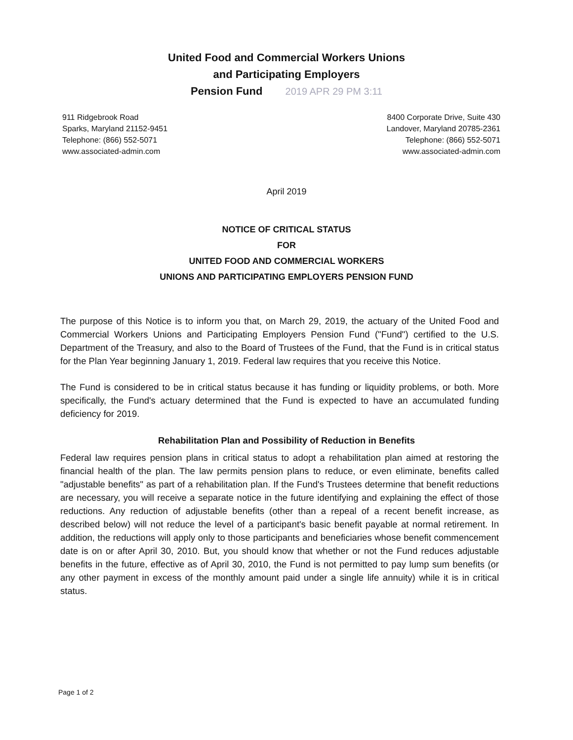United Food and Commercial Workers Unions
and Participating Employers
Pension Fund 2019 APR 29 PM 3:11
911 Ridgebrook Road
Sparks, Maryland 21152-9451
Telephone: (866) 552-5071
www.associated-admin.com
8400 Corporate Drive, Suite 430
Landover, Maryland 20785-2361
Telephone: (866) 552-5071
www.associated-admin.com
April 2019
NOTICE OF CRITICAL STATUS
FOR
UNITED FOOD AND COMMERCIAL WORKERS
UNIONS AND PARTICIPATING EMPLOYERS PENSION FUND
The purpose of this Notice is to inform you that, on March 29, 2019, the actuary of the United Food and Commercial Workers Unions and Participating Employers Pension Fund ("Fund") certified to the U.S. Department of the Treasury, and also to the Board of Trustees of the Fund, that the Fund is in critical status for the Plan Year beginning January 1, 2019. Federal law requires that you receive this Notice.
The Fund is considered to be in critical status because it has funding or liquidity problems, or both. More specifically, the Fund's actuary determined that the Fund is expected to have an accumulated funding deficiency for 2019.
Rehabilitation Plan and Possibility of Reduction in Benefits
Federal law requires pension plans in critical status to adopt a rehabilitation plan aimed at restoring the financial health of the plan. The law permits pension plans to reduce, or even eliminate, benefits called "adjustable benefits" as part of a rehabilitation plan. If the Fund's Trustees determine that benefit reductions are necessary, you will receive a separate notice in the future identifying and explaining the effect of those reductions. Any reduction of adjustable benefits (other than a repeal of a recent benefit increase, as described below) will not reduce the level of a participant's basic benefit payable at normal retirement. In addition, the reductions will apply only to those participants and beneficiaries whose benefit commencement date is on or after April 30, 2010. But, you should know that whether or not the Fund reduces adjustable benefits in the future, effective as of April 30, 2010, the Fund is not permitted to pay lump sum benefits (or any other payment in excess of the monthly amount paid under a single life annuity) while it is in critical status.
Page 1 of 2